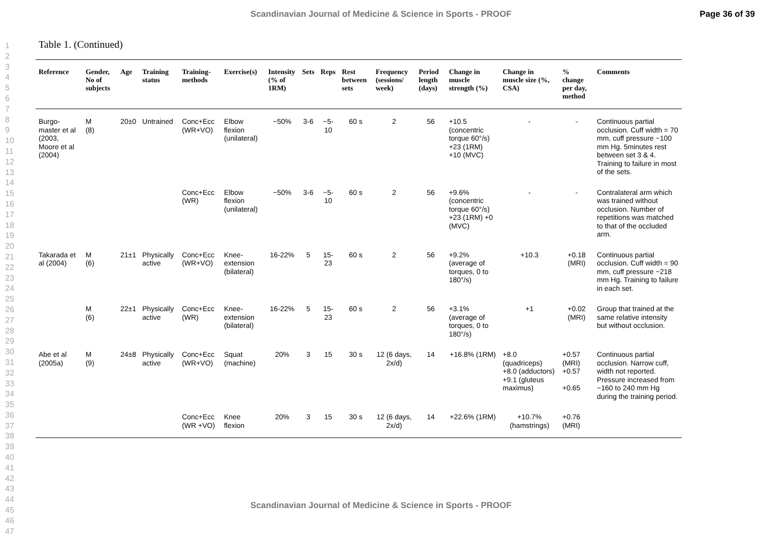Scandinavian Journal of Medicine & Science in Sports - PROOF Page 36 of 39
1
2
3
4
5
6
7
8
9
10
11
12
13
14
15
16
17
18
19
20
21
22
23
24
25
26
27
28
29
30
31
32
33
34
35
36
37
38
39
40
41
42
43
44
45
46
47
Table 1. (Continued)
| Reference | Gender, No of subjects | Age | Training status | Training-methods | Exercise(s) | Intensity (% of 1RM) | Sets | Reps | Rest between sets | Frequency (sessions/ week) | Period length (days) | Change in muscle strength (%) | Change in muscle size (%, CSA) | % change per day, method | Comments |
| --- | --- | --- | --- | --- | --- | --- | --- | --- | --- | --- | --- | --- | --- | --- | --- |
| Burgo-master et al (2003, Moore et al (2004) | M (8) | 20±0 | Untrained | Conc+Ecc (WR+VO) | Elbow flexion (unilateral) | ~50% | 3-6 | ~5-10 | 60 s | 2 | 56 | +10.5 (concentric torque 60°/s) +23 (1RM) +10 (MVC) | - | - | Continuous partial occlusion. Cuff width = 70 mm, cuff pressure ~100 mm Hg. 5minutes rest between set 3 & 4. Training to failure in most of the sets. |
| | | | | Conc+Ecc (WR) | Elbow flexion (unilateral) | ~50% | 3-6 | ~5-10 | 60 s | 2 | 56 | +9.6% (concentric torque 60°/s) +23 (1RM) +0 (MVC) | - | - | Contralateral arm which was trained without occlusion. Number of repetitions was matched to that of the occluded arm. |
| Takarada et al (2004) | M (6) | 21±1 | Physically active | Conc+Ecc (WR+VO) | Knee-extension (bilateral) | 16-22% | 5 | 15-23 | 60 s | 2 | 56 | +9.2% (average of torques, 0 to 180°/s) | +10.3 | +0.18 (MRI) | Continuous partial occlusion. Cuff width = 90 mm, cuff pressure ~218 mm Hg. Training to failure in each set. |
| | M (6) | 22±1 | Physically active | Conc+Ecc (WR) | Knee-extension (bilateral) | 16-22% | 5 | 15-23 | 60 s | 2 | 56 | +3.1% (average of torques, 0 to 180°/s) | +1 | +0.02 (MRI) | Group that trained at the same relative intensity but without occlusion. |
| Abe et al (2005a) | M (9) | 24±8 | Physically active | Conc+Ecc (WR+VO) | Squat (machine) | 20% | 3 | 15 | 30 s | 12 (6 days, 2x/d) | 14 | +16.8% (1RM) | +8.0 (quadriceps) +8.0 (adductors) +9.1 (gluteus maximus) | +0.57 (MRI) +0.57 +0.65 | Continuous partial occlusion. Narrow cuff, width not reported. Pressure increased from ~160 to 240 mm Hg during the training period. |
| | | | | Conc+Ecc (WR +VO) | Knee flexion | 20% | 3 | 15 | 30 s | 12 (6 days, 2x/d) | 14 | +22.6% (1RM) | +10.7% (hamstrings) | +0.76 (MRI) | |
Scandinavian Journal of Medicine & Science in Sports - PROOF